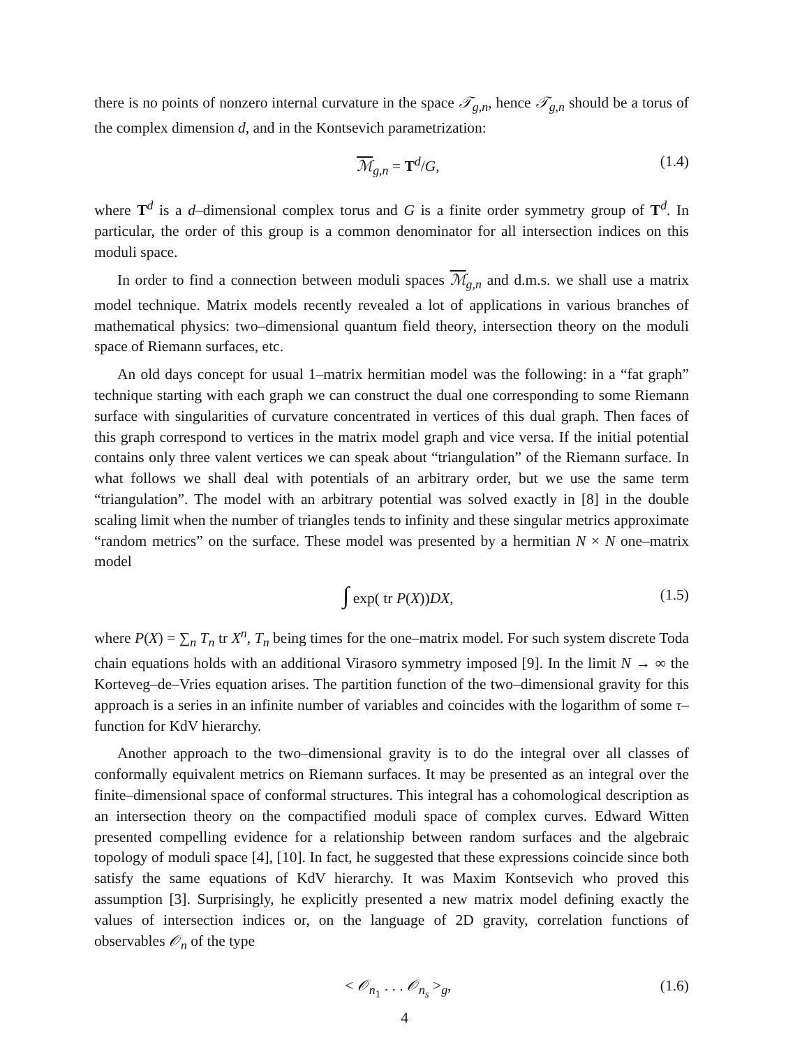there is no points of nonzero internal curvature in the space 𝒯<sub>g,n</sub>, hence 𝒯<sub>g,n</sub> should be a torus of the complex dimension d, and in the Kontsevich parametrization:
ℳ<sub>g,n</sub> = T<sup>d</sup>/G, (1.4)
where T<sup>d</sup> is a d–dimensional complex torus and G is a finite order symmetry group of T<sup>d</sup>. In particular, the order of this group is a common denominator for all intersection indices on this moduli space.
In order to find a connection between moduli spaces ℳ<sub>g,n</sub> and d.m.s. we shall use a matrix model technique. Matrix models recently revealed a lot of applications in various branches of mathematical physics: two–dimensional quantum field theory, intersection theory on the moduli space of Riemann surfaces, etc.
An old days concept for usual 1–matrix hermitian model was the following: in a “fat graph” technique starting with each graph we can construct the dual one corresponding to some Riemann surface with singularities of curvature concentrated in vertices of this dual graph. Then faces of this graph correspond to vertices in the matrix model graph and vice versa. If the initial potential contains only three valent vertices we can speak about “triangulation” of the Riemann surface. In what follows we shall deal with potentials of an arbitrary order, but we use the same term “triangulation”. The model with an arbitrary potential was solved exactly in [8] in the double scaling limit when the number of triangles tends to infinity and these singular metrics approximate “random metrics” on the surface. These model was presented by a hermitian N × N one–matrix model
∫ exp( tr P(X))DX, (1.5)
where P(X) = ∑<sub>n</sub> T<sub>n</sub> tr X<sup>n</sup>, T<sub>n</sub> being times for the one–matrix model. For such system discrete Toda chain equations holds with an additional Virasoro symmetry imposed [9]. In the limit N → ∞ the Korteveg–de–Vries equation arises. The partition function of the two–dimensional gravity for this approach is a series in an infinite number of variables and coincides with the logarithm of some τ–function for KdV hierarchy.
Another approach to the two–dimensional gravity is to do the integral over all classes of conformally equivalent metrics on Riemann surfaces. It may be presented as an integral over the finite–dimensional space of conformal structures. This integral has a cohomological description as an intersection theory on the compactified moduli space of complex curves. Edward Witten presented compelling evidence for a relationship between random surfaces and the algebraic topology of moduli space [4], [10]. In fact, he suggested that these expressions coincide since both satisfy the same equations of KdV hierarchy. It was Maxim Kontsevich who proved this assumption [3]. Surprisingly, he explicitly presented a new matrix model defining exactly the values of intersection indices or, on the language of 2D gravity, correlation functions of observables 𝒪<sub>n</sub> of the type
< 𝒪<sub>n<sub>1</sub></sub> . . . 𝒪<sub>n<sub>s</sub></sub> ><sub>g</sub>, (1.6)
4